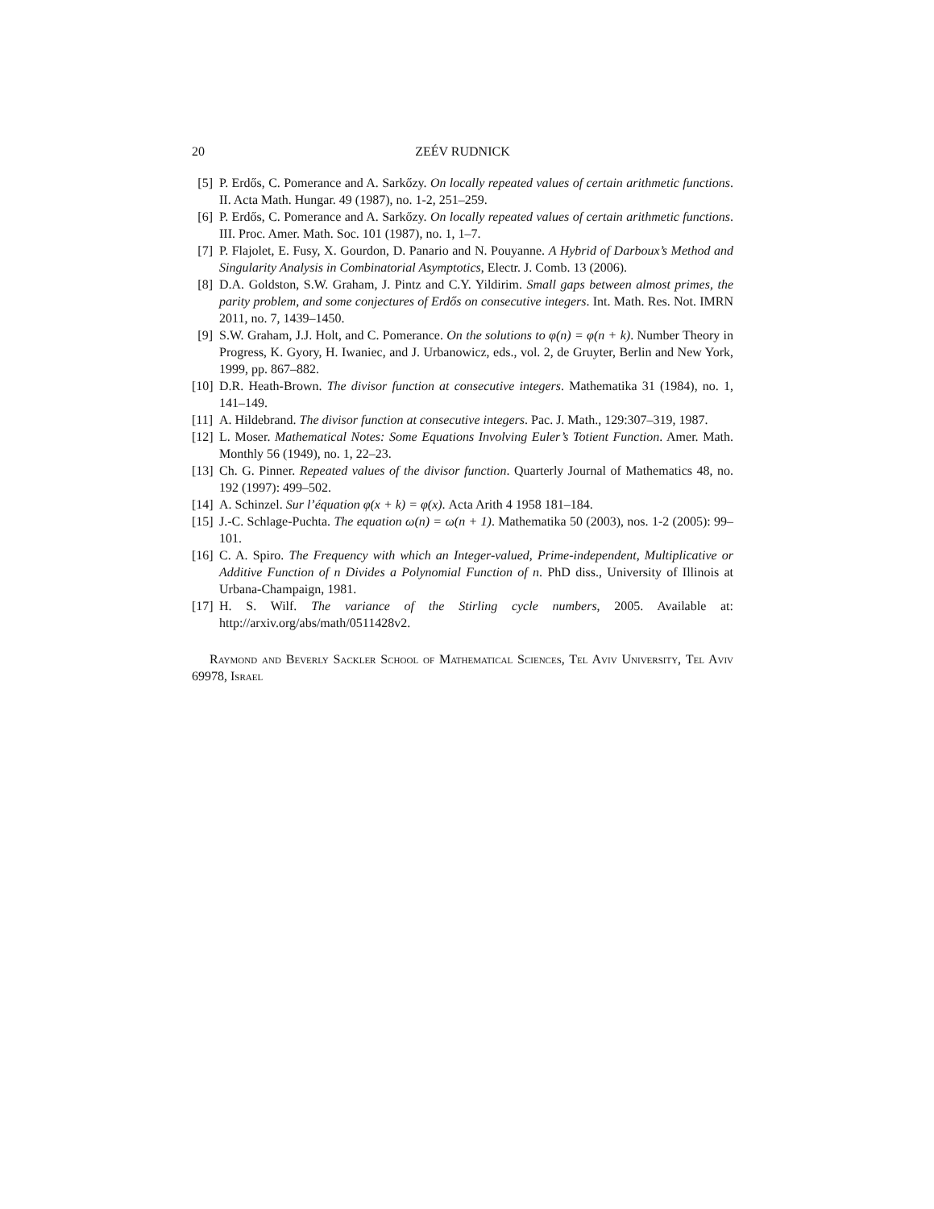20 ZEÉV RUDNICK
[5] P. Erdős, C. Pomerance and A. Sarkőzy. On locally repeated values of certain arithmetic functions. II. Acta Math. Hungar. 49 (1987), no. 1-2, 251–259.
[6] P. Erdős, C. Pomerance and A. Sarkőzy. On locally repeated values of certain arithmetic functions. III. Proc. Amer. Math. Soc. 101 (1987), no. 1, 1–7.
[7] P. Flajolet, E. Fusy, X. Gourdon, D. Panario and N. Pouyanne. A Hybrid of Darboux’s Method and Singularity Analysis in Combinatorial Asymptotics, Electr. J. Comb. 13 (2006).
[8] D.A. Goldston, S.W. Graham, J. Pintz and C.Y. Yildirim. Small gaps between almost primes, the parity problem, and some conjectures of Erdős on consecutive integers. Int. Math. Res. Not. IMRN 2011, no. 7, 1439–1450.
[9] S.W. Graham, J.J. Holt, and C. Pomerance. On the solutions to φ(n) = φ(n + k). Number Theory in Progress, K. Gyory, H. Iwaniec, and J. Urbanowicz, eds., vol. 2, de Gruyter, Berlin and New York, 1999, pp. 867–882.
[10] D.R. Heath-Brown. The divisor function at consecutive integers. Mathematika 31 (1984), no. 1, 141–149.
[11] A. Hildebrand. The divisor function at consecutive integers. Pac. J. Math., 129:307–319, 1987.
[12] L. Moser. Mathematical Notes: Some Equations Involving Euler’s Totient Function. Amer. Math. Monthly 56 (1949), no. 1, 22–23.
[13] Ch. G. Pinner. Repeated values of the divisor function. Quarterly Journal of Mathematics 48, no. 192 (1997): 499–502.
[14] A. Schinzel. Sur l’équation φ(x + k) = φ(x). Acta Arith 4 1958 181–184.
[15] J.-C. Schlage-Puchta. The equation ω(n) = ω(n + 1). Mathematika 50 (2003), nos. 1-2 (2005): 99–101.
[16] C. A. Spiro. The Frequency with which an Integer-valued, Prime-independent, Multiplicative or Additive Function of n Divides a Polynomial Function of n. PhD diss., University of Illinois at Urbana-Champaign, 1981.
[17] H. S. Wilf. The variance of the Stirling cycle numbers, 2005. Available at: http://arxiv.org/abs/math/0511428v2.
Raymond and Beverly Sackler School of Mathematical Sciences, Tel Aviv University, Tel Aviv 69978, Israel